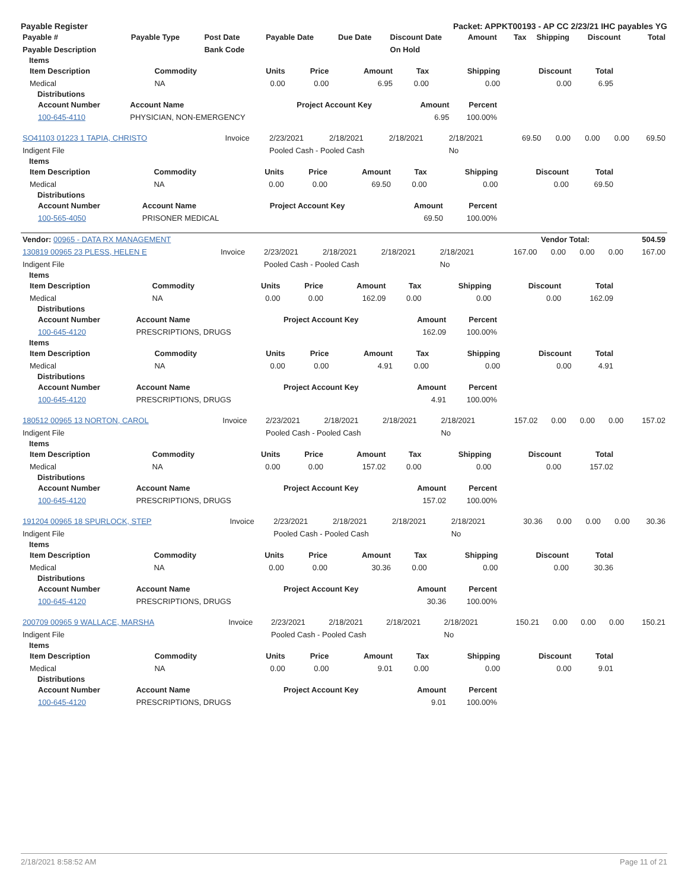Payable Register Packet: APPKT00193 - AP CC 2/23/21 IHC payables YG
| Payable # | Payable Type | Post Date | Payable Date | Due Date | Discount Date | Amount | Tax | Shipping | Discount | Total |
| --- | --- | --- | --- | --- | --- | --- | --- | --- | --- | --- |
| Payable Description | | Bank Code | | | On Hold | | | | | |
Items
| Item Description | Commodity | Units | Price | Amount | Tax | Shipping | Discount | Total |
| --- | --- | --- | --- | --- | --- | --- | --- | --- |
| Medical | NA | 0.00 | 0.00 | 6.95 | 0.00 | 0.00 | 0.00 | 6.95 |
Distributions
| Account Number | Account Name | Project Account Key | Amount | Percent |
| --- | --- | --- | --- | --- |
| 100-645-4110 | PHYSICIAN, NON-EMERGENCY | | 6.95 | 100.00% |
| SO41103 01223 1 TAPIA, CHRISTO | Invoice | 2/23/2021 | 2/18/2021 | 2/18/2021 | 2/18/2021 | 69.50 | 0.00 | 0.00 | 0.00 | 69.50 |
| Indigent File | | Pooled Cash - Pooled Cash | | | No | | | | | |
Items
| Item Description | Commodity | Units | Price | Amount | Tax | Shipping | Discount | Total |
| --- | --- | --- | --- | --- | --- | --- | --- | --- |
| Medical | NA | 0.00 | 0.00 | 69.50 | 0.00 | 0.00 | 0.00 | 69.50 |
Distributions
| Account Number | Account Name | Project Account Key | Amount | Percent |
| --- | --- | --- | --- | --- |
| 100-565-4050 | PRISONER MEDICAL | | 69.50 | 100.00% |
| Vendor: 00965 - DATA RX MANAGEMENT | Vendor Total: | 504.59 |
| 130819 00965 23 PLESS, HELEN E | Invoice | 2/23/2021 | 2/18/2021 | 2/18/2021 | 2/18/2021 | 167.00 | 0.00 | 0.00 | 0.00 | 167.00 |
| Indigent File | | Pooled Cash - Pooled Cash | | | No | | | | | |
Items
| Item Description | Commodity | Units | Price | Amount | Tax | Shipping | Discount | Total |
| --- | --- | --- | --- | --- | --- | --- | --- | --- |
| Medical | NA | 0.00 | 0.00 | 162.09 | 0.00 | 0.00 | 0.00 | 162.09 |
Distributions
| Account Number | Account Name | Project Account Key | Amount | Percent |
| --- | --- | --- | --- | --- |
| 100-645-4120 | PRESCRIPTIONS, DRUGS | | 162.09 | 100.00% |
Items
| Item Description | Commodity | Units | Price | Amount | Tax | Shipping | Discount | Total |
| --- | --- | --- | --- | --- | --- | --- | --- | --- |
| Medical | NA | 0.00 | 0.00 | 4.91 | 0.00 | 0.00 | 0.00 | 4.91 |
Distributions
| Account Number | Account Name | Project Account Key | Amount | Percent |
| --- | --- | --- | --- | --- |
| 100-645-4120 | PRESCRIPTIONS, DRUGS | | 4.91 | 100.00% |
| 180512 00965 13 NORTON, CAROL | Invoice | 2/23/2021 | 2/18/2021 | 2/18/2021 | 2/18/2021 | 157.02 | 0.00 | 0.00 | 0.00 | 157.02 |
| Indigent File | | Pooled Cash - Pooled Cash | | | No | | | | | |
Items
| Item Description | Commodity | Units | Price | Amount | Tax | Shipping | Discount | Total |
| --- | --- | --- | --- | --- | --- | --- | --- | --- |
| Medical | NA | 0.00 | 0.00 | 157.02 | 0.00 | 0.00 | 0.00 | 157.02 |
Distributions
| Account Number | Account Name | Project Account Key | Amount | Percent |
| --- | --- | --- | --- | --- |
| 100-645-4120 | PRESCRIPTIONS, DRUGS | | 157.02 | 100.00% |
| 191204 00965 18 SPURLOCK, STEP | Invoice | 2/23/2021 | 2/18/2021 | 2/18/2021 | 2/18/2021 | 30.36 | 0.00 | 0.00 | 0.00 | 30.36 |
| Indigent File | | Pooled Cash - Pooled Cash | | | No | | | | | |
Items
| Item Description | Commodity | Units | Price | Amount | Tax | Shipping | Discount | Total |
| --- | --- | --- | --- | --- | --- | --- | --- | --- |
| Medical | NA | 0.00 | 0.00 | 30.36 | 0.00 | 0.00 | 0.00 | 30.36 |
Distributions
| Account Number | Account Name | Project Account Key | Amount | Percent |
| --- | --- | --- | --- | --- |
| 100-645-4120 | PRESCRIPTIONS, DRUGS | | 30.36 | 100.00% |
| 200709 00965 9 WALLACE, MARSHA | Invoice | 2/23/2021 | 2/18/2021 | 2/18/2021 | 2/18/2021 | 150.21 | 0.00 | 0.00 | 0.00 | 150.21 |
| Indigent File | | Pooled Cash - Pooled Cash | | | No | | | | | |
Items
| Item Description | Commodity | Units | Price | Amount | Tax | Shipping | Discount | Total |
| --- | --- | --- | --- | --- | --- | --- | --- | --- |
| Medical | NA | 0.00 | 0.00 | 9.01 | 0.00 | 0.00 | 0.00 | 9.01 |
Distributions
| Account Number | Account Name | Project Account Key | Amount | Percent |
| --- | --- | --- | --- | --- |
| 100-645-4120 | PRESCRIPTIONS, DRUGS | | 9.01 | 100.00% |
2/18/2021 8:58:52 AM Page 11 of 21